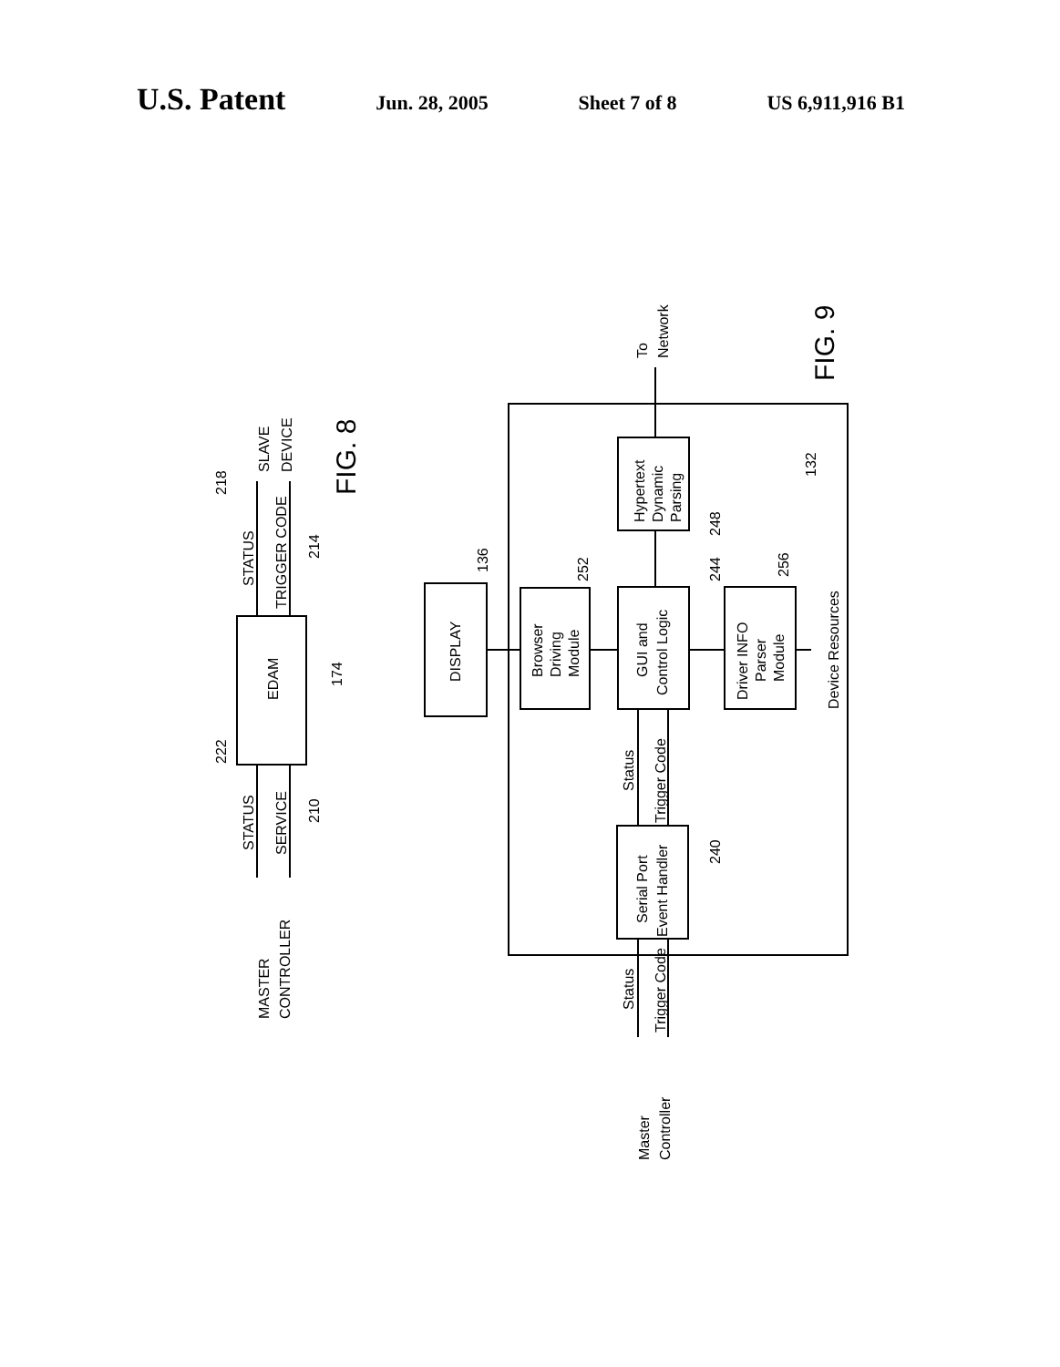U.S. Patent
Jun. 28, 2005 Sheet 7 of 8 US 6,911,916 B1
EDAM
STATUS
TRIGGER CODE
STATUS
SERVICE
SLAVE
DEVICE
MASTER
CONTROLLER
218
214
174
222
210
FIG. 8
DISPLAY
136
Browser
Driving
Module
252
GUI and
Control Logic
244
Hypertext
Dynamic
Parsing
248
Driver INFO
Parser
Module
256
Device Resources
132
To
Network
FIG. 9
Status
Trigger Code
Serial Port
Event Handler
240
Status
Trigger Code
Master
Controller